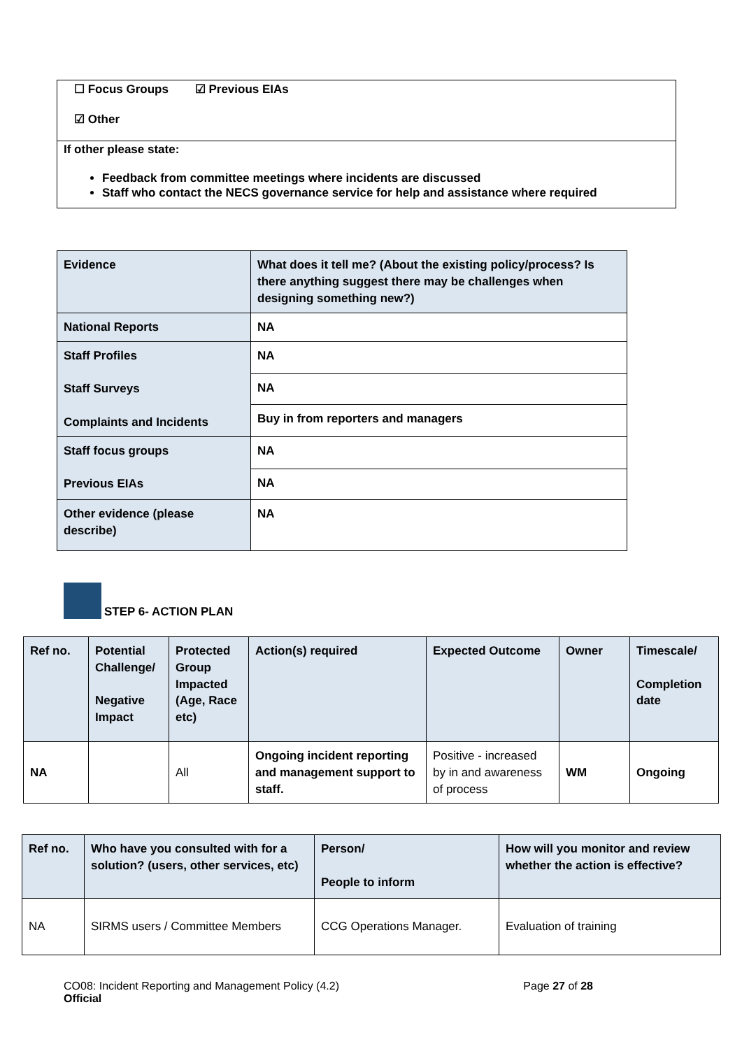☐ Focus Groups ☑ Previous EIAs
☑ Other
If other please state:
Feedback from committee meetings where incidents are discussed
Staff who contact the NECS governance service for help and assistance where required
| Evidence | What does it tell me? (About the existing policy/process? Is there anything suggest there may be challenges when designing something new?) |
| National Reports | NA |
| Staff Profiles Staff Surveys Complaints and Incidents | NA |
| | NA |
| | Buy in from reporters and managers |
| Staff focus groups Previous EIAs | NA |
| | NA |
| Other evidence (please describe) | NA |
STEP 6- ACTION PLAN
| Ref no. | Potential Challenge/ Negative Impact | Protected Group Impacted (Age, Race etc) | Action(s) required | Expected Outcome | Owner | Timescale/ Completion date |
| NA | | All | Ongoing incident reporting and management support to staff. | Positive - increased by in and awareness of process | WM | Ongoing |
| Ref no. | Who have you consulted with for a solution? (users, other services, etc) | Person/ People to inform | How will you monitor and review whether the action is effective? |
| NA | SIRMS users / Committee Members | CCG Operations Manager. | Evaluation of training |
CO08: Incident Reporting and Management Policy (4.2)
Official
Page 27 of 28